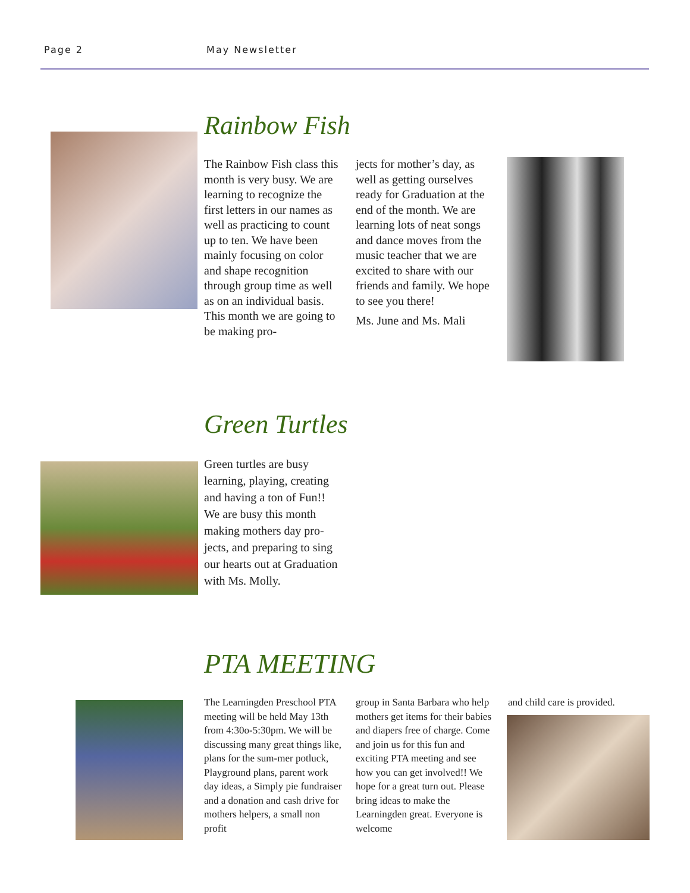Page 2 May Newsletter
Rainbow Fish
The Rainbow Fish class this month is very busy. We are learning to recognize the first letters in our names as well as practicing to count up to ten. We have been mainly focusing on color and shape recognition through group time as well as on an individual basis. This month we are going to be making pro-
jects for mother’s day, as well as getting ourselves ready for Graduation at the end of the month. We are learning lots of neat songs and dance moves from the music teacher that we are excited to share with our friends and family. We hope to see you there!
Ms. June and Ms. Mali
Green Turtles
Green turtles are busy learning, playing, creating and having a ton of Fun!! We are busy this month making mothers day pro-jects, and preparing to sing our hearts out at Graduation with Ms. Molly.
PTA MEETING
The Learningden Preschool PTA meeting will be held May 13th from 4:30o-5:30pm. We will be discussing many great things like, plans for the sum-mer potluck, Playground plans, parent work day ideas, a Simply pie fundraiser and a donation and cash drive for mothers helpers, a small non profit
group in Santa Barbara who help mothers get items for their babies and diapers free of charge. Come and join us for this fun and exciting PTA meeting and see how you can get involved!! We hope for a great turn out. Please bring ideas to make the Learningden great. Everyone is welcome
and child care is provided.